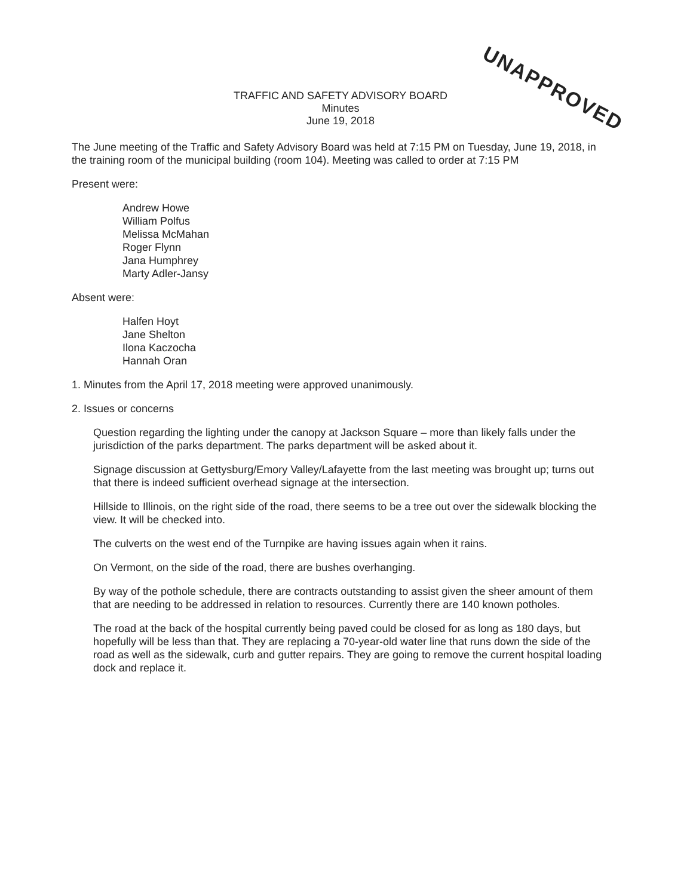UNAPPROVED
TRAFFIC AND SAFETY ADVISORY BOARD
Minutes
June 19, 2018
The June meeting of the Traffic and Safety Advisory Board was held at 7:15 PM on Tuesday, June 19, 2018, in the training room of the municipal building (room 104). Meeting was called to order at 7:15 PM
Present were:
Andrew Howe
William Polfus
Melissa McMahan
Roger Flynn
Jana Humphrey
Marty Adler-Jansy
Absent were:
Halfen Hoyt
Jane Shelton
Ilona Kaczocha
Hannah Oran
1. Minutes from the April 17, 2018 meeting were approved unanimously.
2. Issues or concerns
Question regarding the lighting under the canopy at Jackson Square – more than likely falls under the jurisdiction of the parks department. The parks department will be asked about it.
Signage discussion at Gettysburg/Emory Valley/Lafayette from the last meeting was brought up; turns out that there is indeed sufficient overhead signage at the intersection.
Hillside to Illinois, on the right side of the road, there seems to be a tree out over the sidewalk blocking the view. It will be checked into.
The culverts on the west end of the Turnpike are having issues again when it rains.
On Vermont, on the side of the road, there are bushes overhanging.
By way of the pothole schedule, there are contracts outstanding to assist given the sheer amount of them that are needing to be addressed in relation to resources. Currently there are 140 known potholes.
The road at the back of the hospital currently being paved could be closed for as long as 180 days, but hopefully will be less than that. They are replacing a 70-year-old water line that runs down the side of the road as well as the sidewalk, curb and gutter repairs. They are going to remove the current hospital loading dock and replace it.